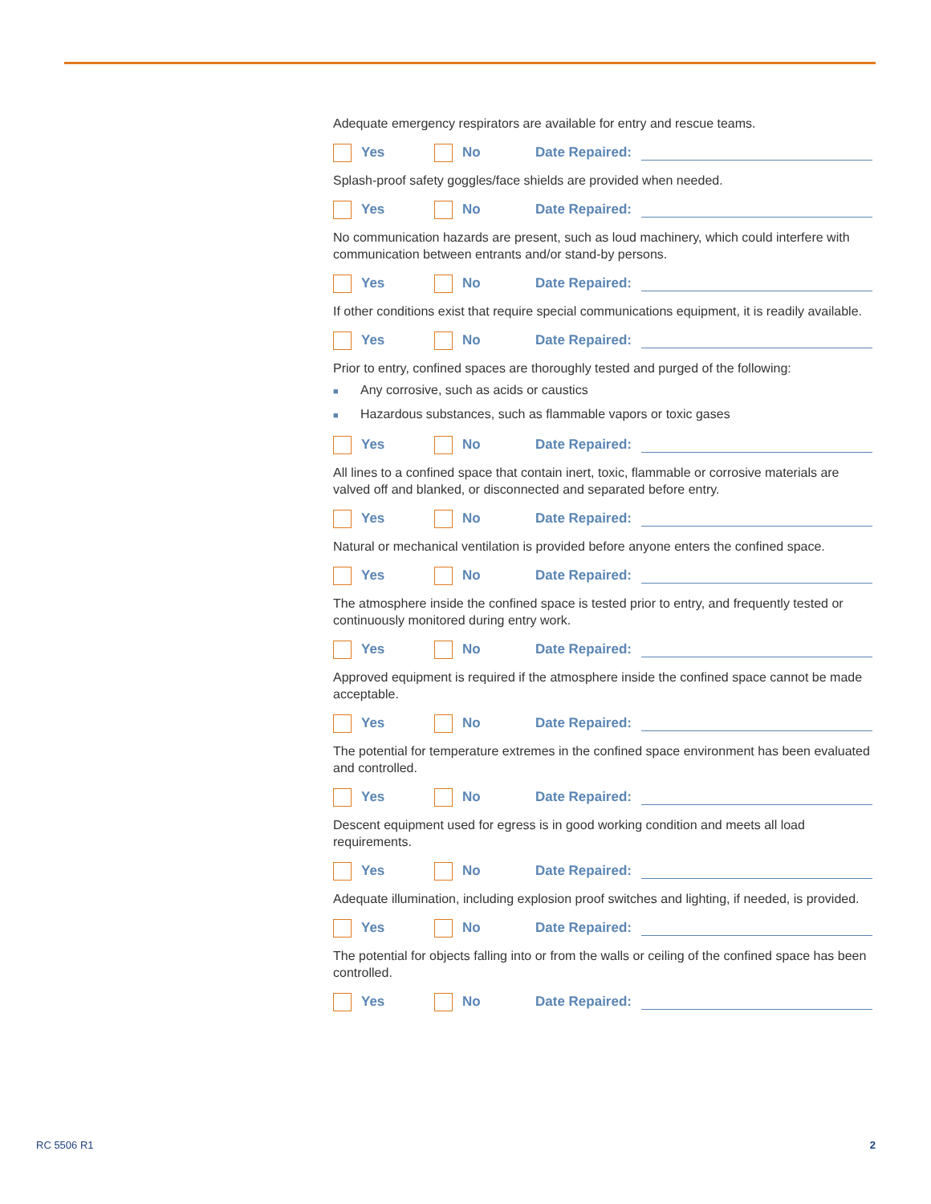Adequate emergency respirators are available for entry and rescue teams.
Yes No
Date Repaired:
Splash-proof safety goggles/face shields are provided when needed.
Yes No
Date Repaired:
No communication hazards are present, such as loud machinery, which could interfere with communication between entrants and/or stand-by persons.
Yes No
Date Repaired:
If other conditions exist that require special communications equipment, it is readily available.
Yes No
Date Repaired:
Prior to entry, confined spaces are thoroughly tested and purged of the following:
■ Any corrosive, such as acids or caustics
■ Hazardous substances, such as flammable vapors or toxic gases
Yes No
Date Repaired:
All lines to a confined space that contain inert, toxic, flammable or corrosive materials are valved off and blanked, or disconnected and separated before entry.
Yes No
Date Repaired:
Natural or mechanical ventilation is provided before anyone enters the confined space.
Yes No
Date Repaired:
The atmosphere inside the confined space is tested prior to entry, and frequently tested or continuously monitored during entry work.
Yes No
Date Repaired:
Approved equipment is required if the atmosphere inside the confined space cannot be made acceptable.
Yes No
Date Repaired:
The potential for temperature extremes in the confined space environment has been evaluated and controlled.
Yes No
Date Repaired:
Descent equipment used for egress is in good working condition and meets all load requirements.
Yes No
Date Repaired:
Adequate illumination, including explosion proof switches and lighting, if needed, is provided.
Yes No
Date Repaired:
The potential for objects falling into or from the walls or ceiling of the confined space has been controlled.
Yes No
Date Repaired:
RC 5506 R1 2